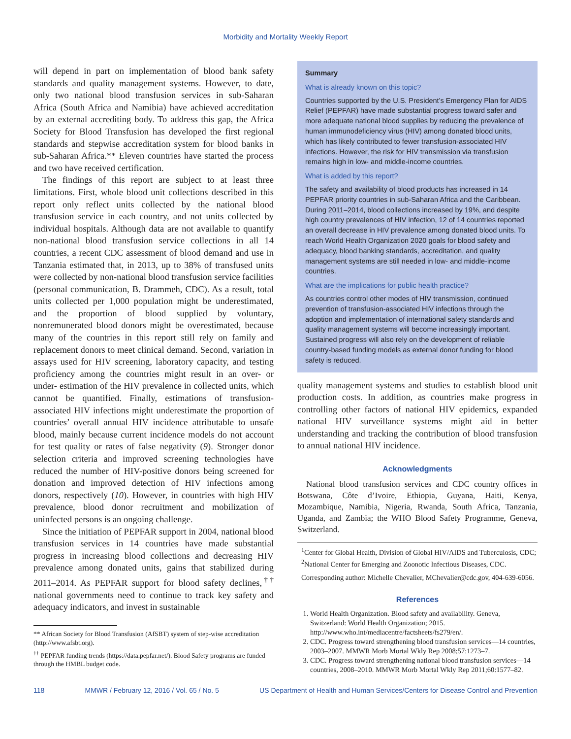Morbidity and Mortality Weekly Report
will depend in part on implementation of blood bank safety standards and quality management systems. However, to date, only two national blood transfusion services in sub-Saharan Africa (South Africa and Namibia) have achieved accreditation by an external accrediting body. To address this gap, the Africa Society for Blood Transfusion has developed the first regional standards and stepwise accreditation system for blood banks in sub-Saharan Africa.** Eleven countries have started the process and two have received certification.
The findings of this report are subject to at least three limitations. First, whole blood unit collections described in this report only reflect units collected by the national blood transfusion service in each country, and not units collected by individual hospitals. Although data are not available to quantify non-national blood transfusion service collections in all 14 countries, a recent CDC assessment of blood demand and use in Tanzania estimated that, in 2013, up to 38% of transfused units were collected by non-national blood transfusion service facilities (personal communication, B. Drammeh, CDC). As a result, total units collected per 1,000 population might be underestimated, and the proportion of blood supplied by voluntary, nonremunerated blood donors might be overestimated, because many of the countries in this report still rely on family and replacement donors to meet clinical demand. Second, variation in assays used for HIV screening, laboratory capacity, and testing proficiency among the countries might result in an over- or under- estimation of the HIV prevalence in collected units, which cannot be quantified. Finally, estimations of transfusion-associated HIV infections might underestimate the proportion of countries’ overall annual HIV incidence attributable to unsafe blood, mainly because current incidence models do not account for test quality or rates of false negativity (9). Stronger donor selection criteria and improved screening technologies have reduced the number of HIV-positive donors being screened for donation and improved detection of HIV infections among donors, respectively (10). However, in countries with high HIV prevalence, blood donor recruitment and mobilization of uninfected persons is an ongoing challenge.
Since the initiation of PEPFAR support in 2004, national blood transfusion services in 14 countries have made substantial progress in increasing blood collections and decreasing HIV prevalence among donated units, gains that stabilized during 2011–2014. As PEPFAR support for blood safety declines,<sup>††</sup> national governments need to continue to track key safety and adequacy indicators, and invest in sustainable
** African Society for Blood Transfusion (AfSBT) system of step-wise accreditation (http://www.afsbt.org).
<sup>††</sup> PEPFAR funding trends (https://data.pepfar.net/). Blood Safety programs are funded through the HMBL budget code.
Summary
What is already known on this topic?
Countries supported by the U.S. President’s Emergency Plan for AIDS Relief (PEPFAR) have made substantial progress toward safer and more adequate national blood supplies by reducing the prevalence of human immunodeficiency virus (HIV) among donated blood units, which has likely contributed to fewer transfusion-associated HIV infections. However, the risk for HIV transmission via transfusion remains high in low- and middle-income countries.
What is added by this report?
The safety and availability of blood products has increased in 14 PEPFAR priority countries in sub-Saharan Africa and the Caribbean. During 2011–2014, blood collections increased by 19%, and despite high country prevalences of HIV infection, 12 of 14 countries reported an overall decrease in HIV prevalence among donated blood units. To reach World Health Organization 2020 goals for blood safety and adequacy, blood banking standards, accreditation, and quality management systems are still needed in low- and middle-income countries.
What are the implications for public health practice?
As countries control other modes of HIV transmission, continued prevention of transfusion-associated HIV infections through the adoption and implementation of international safety standards and quality management systems will become increasingly important. Sustained progress will also rely on the development of reliable country-based funding models as external donor funding for blood safety is reduced.
quality management systems and studies to establish blood unit production costs. In addition, as countries make progress in controlling other factors of national HIV epidemics, expanded national HIV surveillance systems might aid in better understanding and tracking the contribution of blood transfusion to annual national HIV incidence.
Acknowledgments
National blood transfusion services and CDC country offices in Botswana, Côte d’Ivoire, Ethiopia, Guyana, Haiti, Kenya, Mozambique, Namibia, Nigeria, Rwanda, South Africa, Tanzania, Uganda, and Zambia; the WHO Blood Safety Programme, Geneva, Switzerland.
<sup>1</sup> Center for Global Health, Division of Global HIV/AIDS and Tuberculosis, CDC; <sup>2</sup>National Center for Emerging and Zoonotic Infectious Diseases, CDC.
Corresponding author: Michelle Chevalier, MChevalier@cdc.gov, 404-639-6056.
References
1. World Health Organization. Blood safety and availability. Geneva, Switzerland: World Health Organization; 2015. http://www.who.int/mediacentre/factsheets/fs279/en/.
2. CDC. Progress toward strengthening blood transfusion services—14 countries, 2003–2007. MMWR Morb Mortal Wkly Rep 2008;57:1273–7.
3. CDC. Progress toward strengthening national blood transfusion services—14 countries, 2008–2010. MMWR Morb Mortal Wkly Rep 2011;60:1577–82.
118 MMWR / February 12, 2016 / Vol. 65 / No. 5 US Department of Health and Human Services/Centers for Disease Control and Prevention